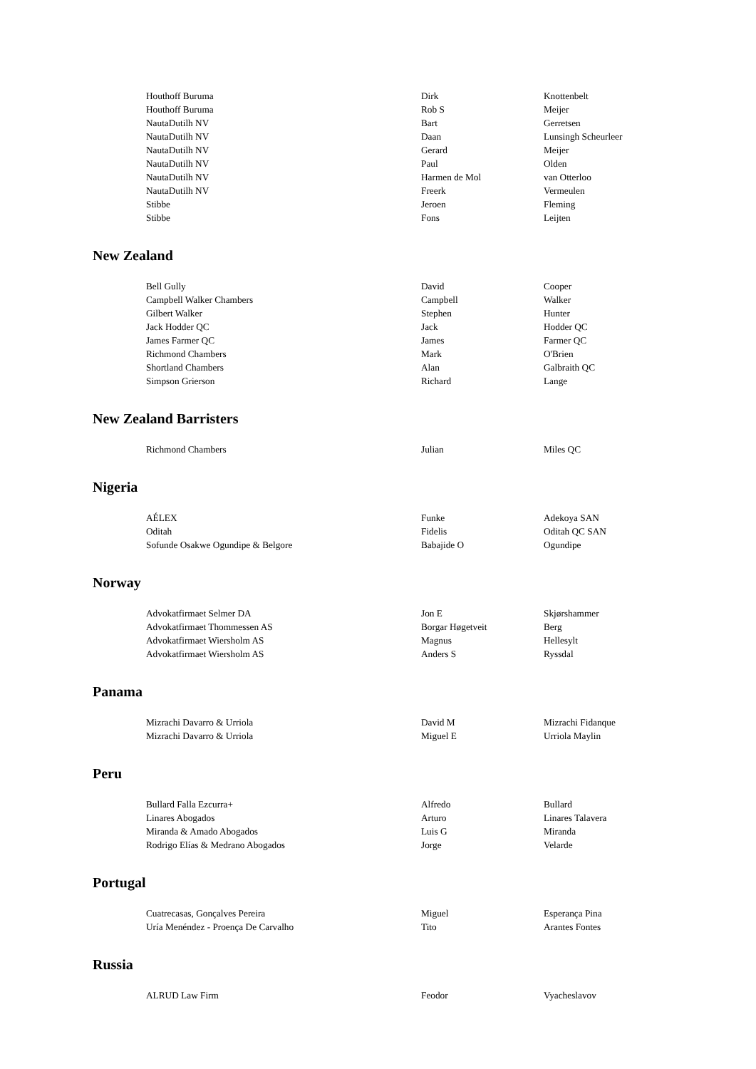| Houthoff Buruma | Dirk | Knottenbelt |
| Houthoff Buruma | Rob S | Meijer |
| NautaDutilh NV | Bart | Gerretsen |
| NautaDutilh NV | Daan | Lunsingh Scheurleer |
| NautaDutilh NV | Gerard | Meijer |
| NautaDutilh NV | Paul | Olden |
| NautaDutilh NV | Harmen de Mol | van Otterloo |
| NautaDutilh NV | Freerk | Vermeulen |
| Stibbe | Jeroen | Fleming |
| Stibbe | Fons | Leijten |
New Zealand
| Bell Gully | David | Cooper |
| Campbell Walker Chambers | Campbell | Walker |
| Gilbert Walker | Stephen | Hunter |
| Jack Hodder QC | Jack | Hodder QC |
| James Farmer QC | James | Farmer QC |
| Richmond Chambers | Mark | O'Brien |
| Shortland Chambers | Alan | Galbraith QC |
| Simpson Grierson | Richard | Lange |
New Zealand Barristers
| Richmond Chambers | Julian | Miles QC |
Nigeria
| AÉLEX | Funke | Adekoya SAN |
| Oditah | Fidelis | Oditah QC SAN |
| Sofunde Osakwe Ogundipe & Belgore | Babajide O | Ogundipe |
Norway
| Advokatfirmaet Selmer DA | Jon E | Skjørshammer |
| Advokatfirmaet Thommessen AS | Borgar Høgetveit | Berg |
| Advokatfirmaet Wiersholm AS | Magnus | Hellesylt |
| Advokatfirmaet Wiersholm AS | Anders S | Ryssdal |
Panama
| Mizrachi Davarro & Urriola | David M | Mizrachi Fidanque |
| Mizrachi Davarro & Urriola | Miguel E | Urriola Maylin |
Peru
| Bullard Falla Ezcurra+ | Alfredo | Bullard |
| Linares Abogados | Arturo | Linares Talavera |
| Miranda & Amado Abogados | Luis G | Miranda |
| Rodrigo Elías & Medrano Abogados | Jorge | Velarde |
Portugal
| Cuatrecasas, Gonçalves Pereira | Miguel | Esperança Pina |
| Uría Menéndez - Proença De Carvalho | Tito | Arantes Fontes |
Russia
| ALRUD Law Firm | Feodor | Vyacheslavov |